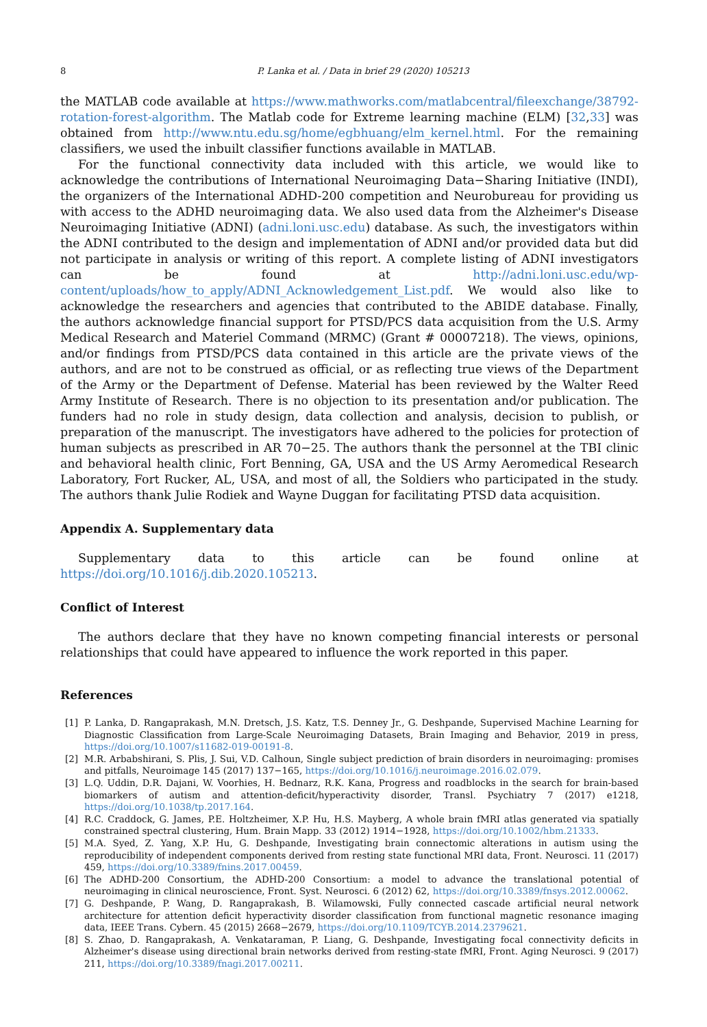8 P. Lanka et al. / Data in brief 29 (2020) 105213
the MATLAB code available at https://www.mathworks.com/matlabcentral/fileexchange/38792-rotation-forest-algorithm. The Matlab code for Extreme learning machine (ELM) [32,33] was obtained from http://www.ntu.edu.sg/home/egbhuang/elm_kernel.html. For the remaining classifiers, we used the inbuilt classifier functions available in MATLAB.
For the functional connectivity data included with this article, we would like to acknowledge the contributions of International Neuroimaging Data−Sharing Initiative (INDI), the organizers of the International ADHD-200 competition and Neurobureau for providing us with access to the ADHD neuroimaging data. We also used data from the Alzheimer's Disease Neuroimaging Initiative (ADNI) (adni.loni.usc.edu) database. As such, the investigators within the ADNI contributed to the design and implementation of ADNI and/or provided data but did not participate in analysis or writing of this report. A complete listing of ADNI investigators can be found at http://adni.loni.usc.edu/wp-content/uploads/how_to_apply/ADNI_Acknowledgement_List.pdf. We would also like to acknowledge the researchers and agencies that contributed to the ABIDE database. Finally, the authors acknowledge financial support for PTSD/PCS data acquisition from the U.S. Army Medical Research and Materiel Command (MRMC) (Grant # 00007218). The views, opinions, and/or findings from PTSD/PCS data contained in this article are the private views of the authors, and are not to be construed as official, or as reflecting true views of the Department of the Army or the Department of Defense. Material has been reviewed by the Walter Reed Army Institute of Research. There is no objection to its presentation and/or publication. The funders had no role in study design, data collection and analysis, decision to publish, or preparation of the manuscript. The investigators have adhered to the policies for protection of human subjects as prescribed in AR 70−25. The authors thank the personnel at the TBI clinic and behavioral health clinic, Fort Benning, GA, USA and the US Army Aeromedical Research Laboratory, Fort Rucker, AL, USA, and most of all, the Soldiers who participated in the study. The authors thank Julie Rodiek and Wayne Duggan for facilitating PTSD data acquisition.
Appendix A. Supplementary data
Supplementary data to this article can be found online at https://doi.org/10.1016/j.dib.2020.105213.
Conflict of Interest
The authors declare that they have no known competing financial interests or personal relationships that could have appeared to influence the work reported in this paper.
References
[1] P. Lanka, D. Rangaprakash, M.N. Dretsch, J.S. Katz, T.S. Denney Jr., G. Deshpande, Supervised Machine Learning for Diagnostic Classification from Large-Scale Neuroimaging Datasets, Brain Imaging and Behavior, 2019 in press, https://doi.org/10.1007/s11682-019-00191-8.
[2] M.R. Arbabshirani, S. Plis, J. Sui, V.D. Calhoun, Single subject prediction of brain disorders in neuroimaging: promises and pitfalls, Neuroimage 145 (2017) 137−165, https://doi.org/10.1016/j.neuroimage.2016.02.079.
[3] L.Q. Uddin, D.R. Dajani, W. Voorhies, H. Bednarz, R.K. Kana, Progress and roadblocks in the search for brain-based biomarkers of autism and attention-deficit/hyperactivity disorder, Transl. Psychiatry 7 (2017) e1218, https://doi.org/10.1038/tp.2017.164.
[4] R.C. Craddock, G. James, P.E. Holtzheimer, X.P. Hu, H.S. Mayberg, A whole brain fMRI atlas generated via spatially constrained spectral clustering, Hum. Brain Mapp. 33 (2012) 1914−1928, https://doi.org/10.1002/hbm.21333.
[5] M.A. Syed, Z. Yang, X.P. Hu, G. Deshpande, Investigating brain connectomic alterations in autism using the reproducibility of independent components derived from resting state functional MRI data, Front. Neurosci. 11 (2017) 459, https://doi.org/10.3389/fnins.2017.00459.
[6] The ADHD-200 Consortium, the ADHD-200 Consortium: a model to advance the translational potential of neuroimaging in clinical neuroscience, Front. Syst. Neurosci. 6 (2012) 62, https://doi.org/10.3389/fnsys.2012.00062.
[7] G. Deshpande, P. Wang, D. Rangaprakash, B. Wilamowski, Fully connected cascade artificial neural network architecture for attention deficit hyperactivity disorder classification from functional magnetic resonance imaging data, IEEE Trans. Cybern. 45 (2015) 2668−2679, https://doi.org/10.1109/TCYB.2014.2379621.
[8] S. Zhao, D. Rangaprakash, A. Venkataraman, P. Liang, G. Deshpande, Investigating focal connectivity deficits in Alzheimer's disease using directional brain networks derived from resting-state fMRI, Front. Aging Neurosci. 9 (2017) 211, https://doi.org/10.3389/fnagi.2017.00211.